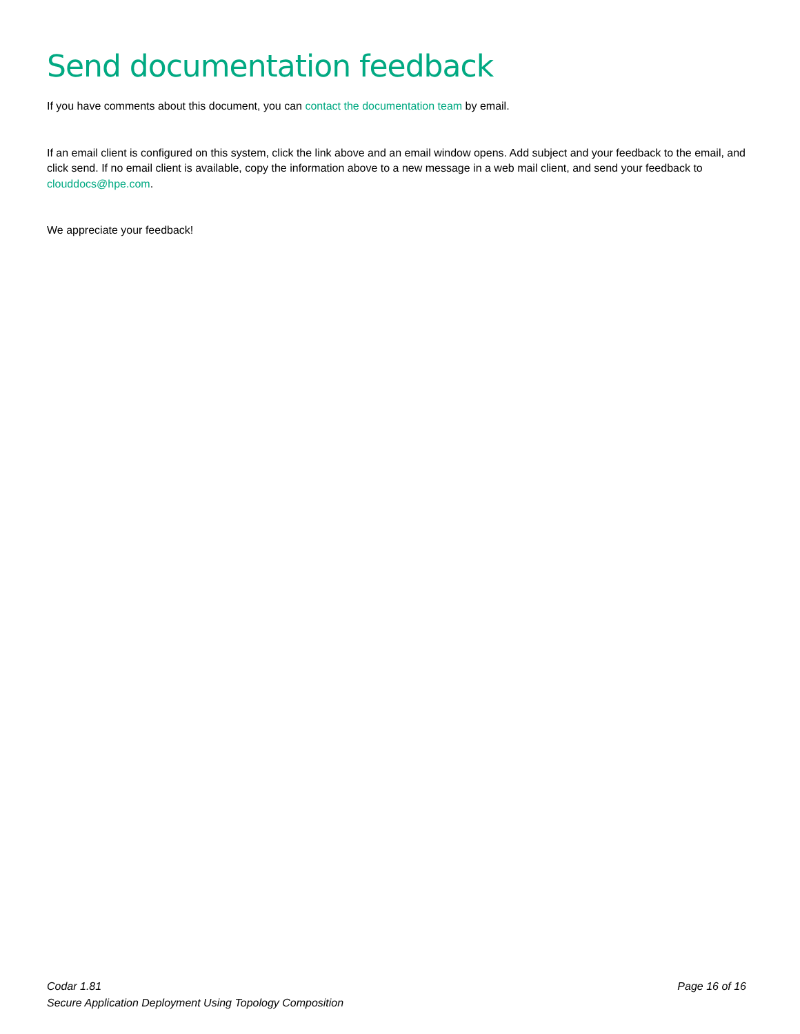Send documentation feedback
If you have comments about this document, you can contact the documentation team by email.
If an email client is configured on this system, click the link above and an email window opens. Add subject and your feedback to the email, and click send. If no email client is available, copy the information above to a new message in a web mail client, and send your feedback to clouddocs@hpe.com.
We appreciate your feedback!
Codar 1.81
Secure Application Deployment Using Topology Composition
Page 16 of 16